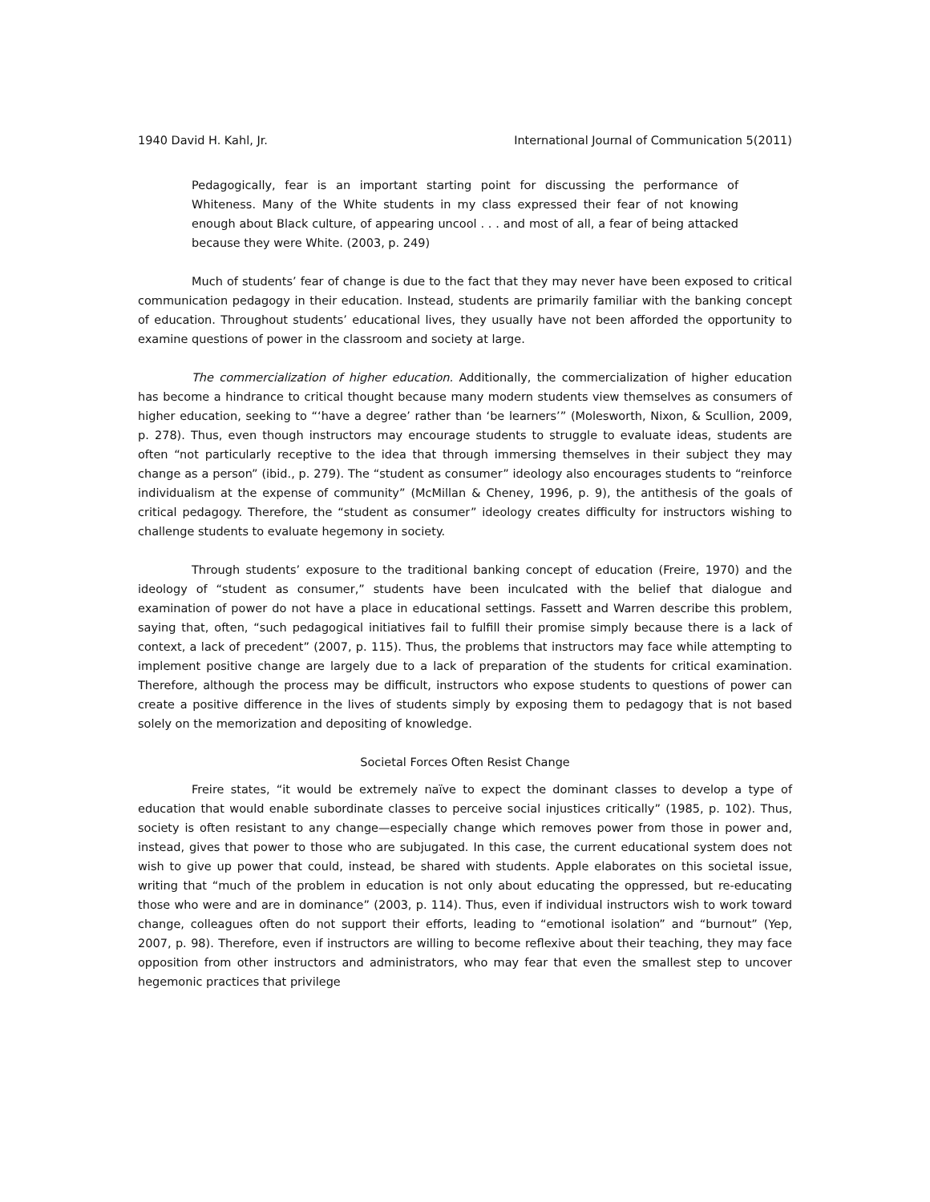1940 David H. Kahl, Jr. International Journal of Communication 5(2011)
Pedagogically, fear is an important starting point for discussing the performance of Whiteness. Many of the White students in my class expressed their fear of not knowing enough about Black culture, of appearing uncool . . . and most of all, a fear of being attacked because they were White. (2003, p. 249)
Much of students’ fear of change is due to the fact that they may never have been exposed to critical communication pedagogy in their education. Instead, students are primarily familiar with the banking concept of education. Throughout students’ educational lives, they usually have not been afforded the opportunity to examine questions of power in the classroom and society at large.
The commercialization of higher education. Additionally, the commercialization of higher education has become a hindrance to critical thought because many modern students view themselves as consumers of higher education, seeking to “‘have a degree’ rather than ‘be learners’” (Molesworth, Nixon, & Scullion, 2009, p. 278). Thus, even though instructors may encourage students to struggle to evaluate ideas, students are often “not particularly receptive to the idea that through immersing themselves in their subject they may change as a person” (ibid., p. 279). The “student as consumer” ideology also encourages students to “reinforce individualism at the expense of community” (McMillan & Cheney, 1996, p. 9), the antithesis of the goals of critical pedagogy. Therefore, the “student as consumer” ideology creates difficulty for instructors wishing to challenge students to evaluate hegemony in society.
Through students’ exposure to the traditional banking concept of education (Freire, 1970) and the ideology of “student as consumer,” students have been inculcated with the belief that dialogue and examination of power do not have a place in educational settings. Fassett and Warren describe this problem, saying that, often, “such pedagogical initiatives fail to fulfill their promise simply because there is a lack of context, a lack of precedent” (2007, p. 115). Thus, the problems that instructors may face while attempting to implement positive change are largely due to a lack of preparation of the students for critical examination. Therefore, although the process may be difficult, instructors who expose students to questions of power can create a positive difference in the lives of students simply by exposing them to pedagogy that is not based solely on the memorization and depositing of knowledge.
Societal Forces Often Resist Change
Freire states, “it would be extremely naïve to expect the dominant classes to develop a type of education that would enable subordinate classes to perceive social injustices critically” (1985, p. 102). Thus, society is often resistant to any change—especially change which removes power from those in power and, instead, gives that power to those who are subjugated. In this case, the current educational system does not wish to give up power that could, instead, be shared with students. Apple elaborates on this societal issue, writing that “much of the problem in education is not only about educating the oppressed, but re-educating those who were and are in dominance” (2003, p. 114). Thus, even if individual instructors wish to work toward change, colleagues often do not support their efforts, leading to “emotional isolation” and “burnout” (Yep, 2007, p. 98). Therefore, even if instructors are willing to become reflexive about their teaching, they may face opposition from other instructors and administrators, who may fear that even the smallest step to uncover hegemonic practices that privilege